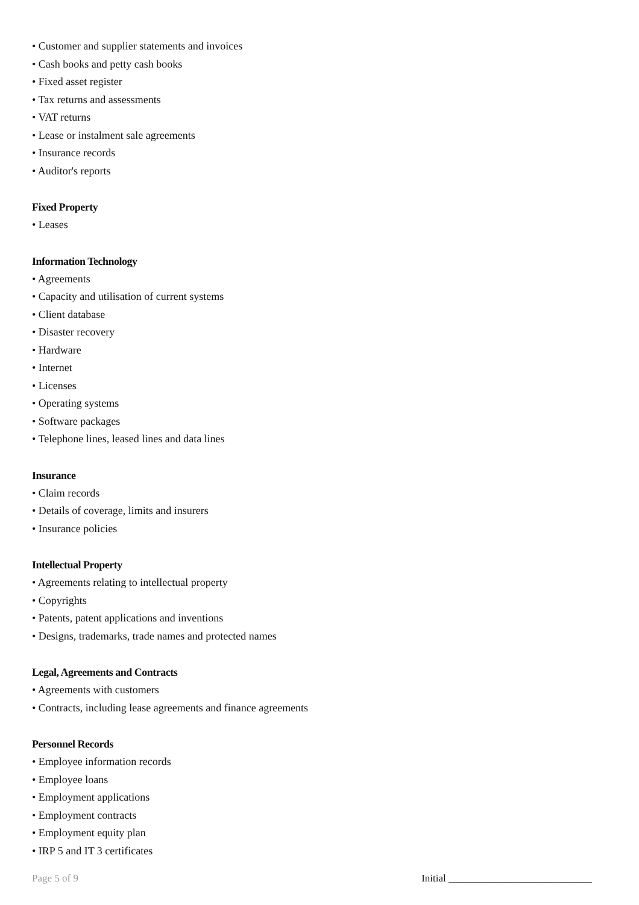• Customer and supplier statements and invoices
• Cash books and petty cash books
• Fixed asset register
• Tax returns and assessments
• VAT returns
• Lease or instalment sale agreements
• Insurance records
• Auditor's reports
Fixed Property
• Leases
Information Technology
• Agreements
• Capacity and utilisation of current systems
• Client database
• Disaster recovery
• Hardware
• Internet
• Licenses
• Operating systems
• Software packages
• Telephone lines, leased lines and data lines
Insurance
• Claim records
• Details of coverage, limits and insurers
• Insurance policies
Intellectual Property
• Agreements relating to intellectual property
• Copyrights
• Patents, patent applications and inventions
• Designs, trademarks, trade names and protected names
Legal, Agreements and Contracts
• Agreements with customers
• Contracts, including lease agreements and finance agreements
Personnel Records
• Employee information records
• Employee loans
• Employment applications
• Employment contracts
• Employment equity plan
• IRP 5 and IT 3 certificates
Page 5 of 9 Initial ____________________________